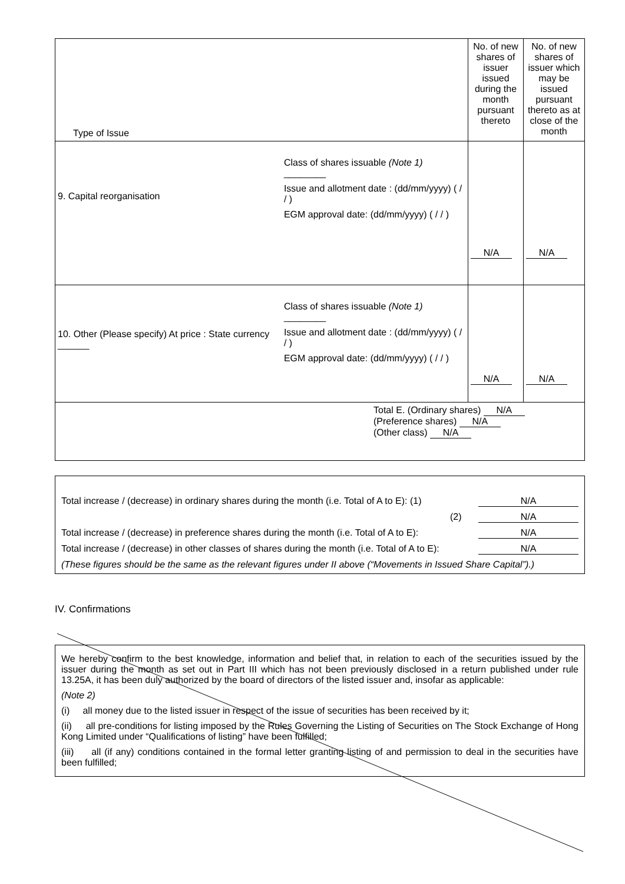| Type of Issue | No. of new shares of issuer issued during the month pursuant thereto | No. of new shares of issuer which may be issued pursuant thereto as at close of the month |
| 9. Capital reorganisation Class of shares issuable (Note 1) ________ Issue and allotment date : (dd/mm/yyyy) ( / / ) EGM approval date: (dd/mm/yyyy) ( / / ) | N/A | N/A |
| 10. Other (Please specify) At price : State currency ______ Class of shares issuable (Note 1) ________ Issue and allotment date : (dd/mm/yyyy) ( / / ) EGM approval date: (dd/mm/yyyy) ( / / ) | N/A | N/A |
| Total E. (Ordinary shares) N/A (Preference shares) N/A (Other class) N/A | | |
Total increase / (decrease) in ordinary shares during the month (i.e. Total of A to E): (1) N/A
(2) N/A
Total increase / (decrease) in preference shares during the month (i.e. Total of A to E): N/A
Total increase / (decrease) in other classes of shares during the month (i.e. Total of A to E): N/A
(These figures should be the same as the relevant figures under II above (“Movements in Issued Share Capital”).)
IV. Confirmations
We hereby confirm to the best knowledge, information and belief that, in relation to each of the securities issued by the issuer during the month as set out in Part III which has not been previously disclosed in a return published under rule 13.25A, it has been duly authorized by the board of directors of the listed issuer and, insofar as applicable:
(Note 2)
(i) all money due to the listed issuer in respect of the issue of securities has been received by it;
(ii) all pre-conditions for listing imposed by the Rules Governing the Listing of Securities on The Stock Exchange of Hong Kong Limited under “Qualifications of listing” have been fulfilled;
(iii) all (if any) conditions contained in the formal letter granting listing of and permission to deal in the securities have been fulfilled;